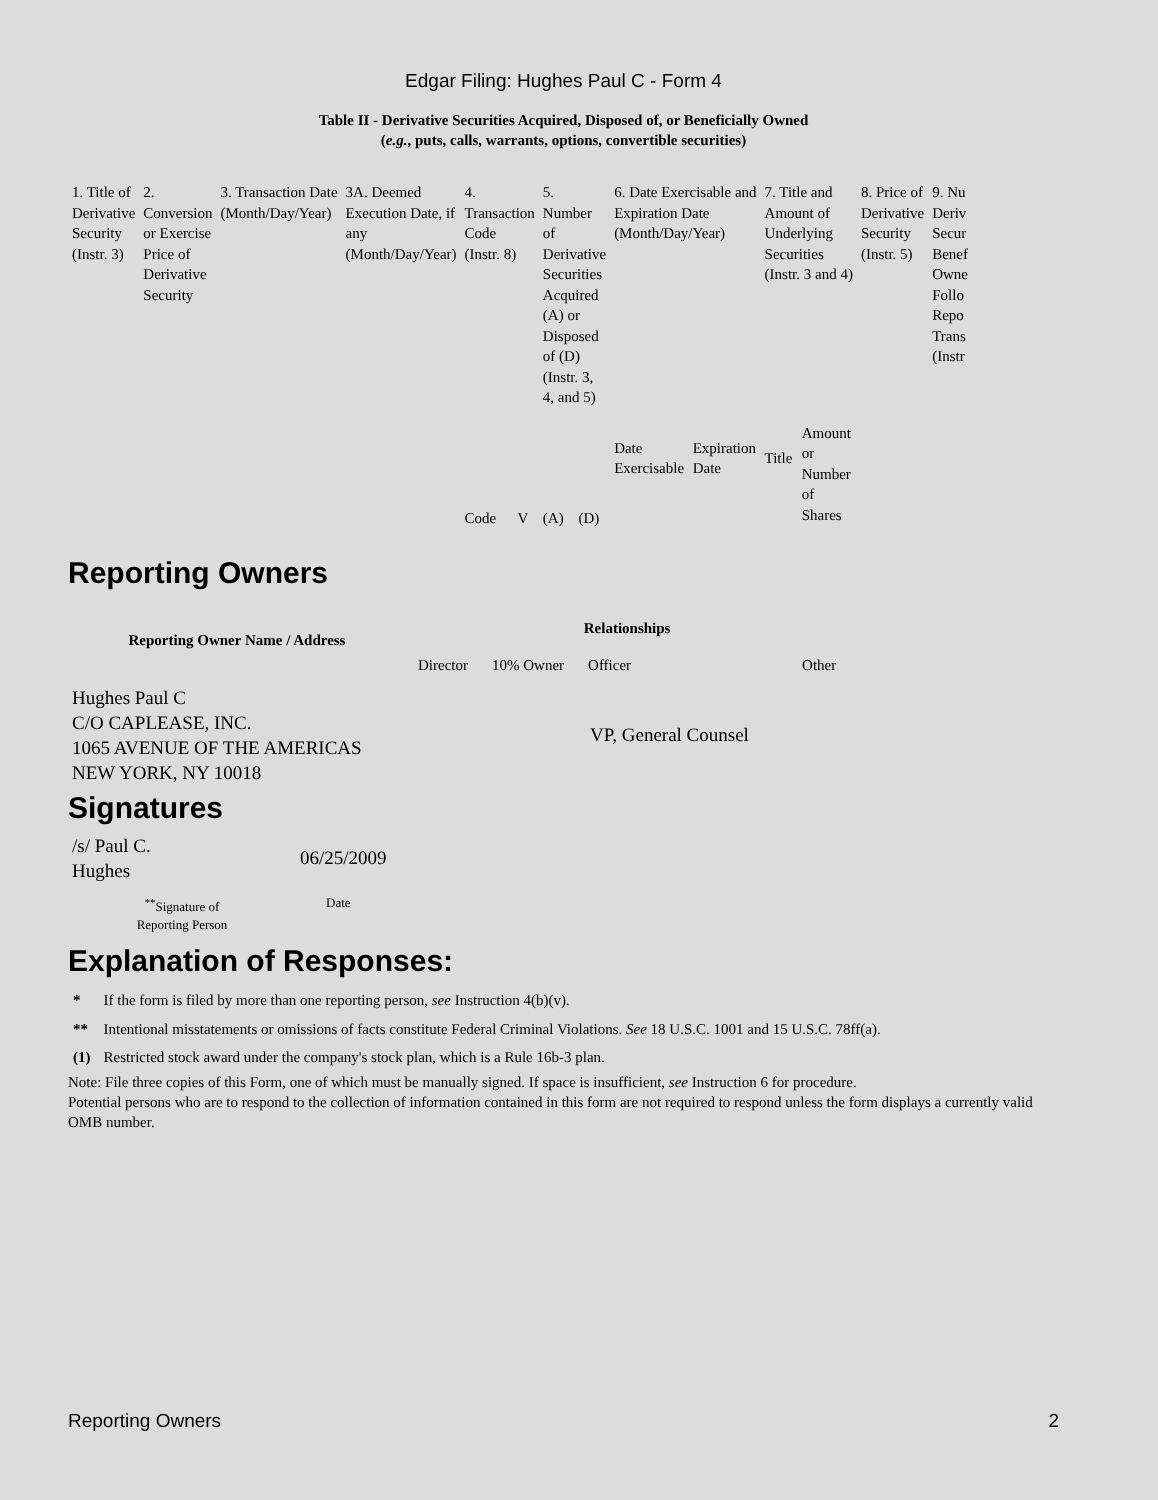Edgar Filing: Hughes Paul C - Form 4
Table II - Derivative Securities Acquired, Disposed of, or Beneficially Owned
(e.g., puts, calls, warrants, options, convertible securities)
| 1. Title of Derivative Security (Instr. 3) | 2. Conversion or Exercise Price of Derivative Security | 3. Transaction Date (Month/Day/Year) | 3A. Deemed Execution Date, if any (Month/Day/Year) | 4. Transaction Code (Instr. 8) | | 5. Number of Derivative Securities Acquired (A) or Disposed of (D) (Instr. 3, 4, and 5) | | 6. Date Exercisable and Expiration Date (Month/Day/Year) | | 7. Title and Amount of Underlying Securities (Instr. 3 and 4) | | 8. Price of Derivative Security (Instr. 5) | 9. Nu Deriv Secur Benef Owne Follo Repo Trans (Instr |
| --- | --- | --- | --- | --- | --- | --- | --- | --- | --- | --- | --- | --- | --- |
| | | | | Code | V | (A) | (D) | Date Exercisable | Expiration Date | Title | Amount or Number of Shares | | |
Reporting Owners
| Reporting Owner Name / Address | Relationships | | | |
| --- | --- | --- | --- | --- |
| | Director | 10% Owner | Officer | Other |
| Hughes Paul C C/O CAPLEASE, INC. 1065 AVENUE OF THE AMERICAS NEW YORK, NY 10018 | | | VP, General Counsel | |
Signatures
| /s/ Paul C. Hughes | 06/25/2009 |
| <sup>**</sup> Signature of Reporting Person | Date |
Explanation of Responses:
| * | If the form is filed by more than one reporting person, see Instruction 4(b)(v). |
| ** | Intentional misstatements or omissions of facts constitute Federal Criminal Violations. See 18 U.S.C. 1001 and 15 U.S.C. 78ff(a). |
| (1) | Restricted stock award under the company's stock plan, which is a Rule 16b-3 plan. |
Note: File three copies of this Form, one of which must be manually signed. If space is insufficient, see Instruction 6 for procedure.
Potential persons who are to respond to the collection of information contained in this form are not required to respond unless the form displays a currently valid OMB number.
Reporting Owners 2